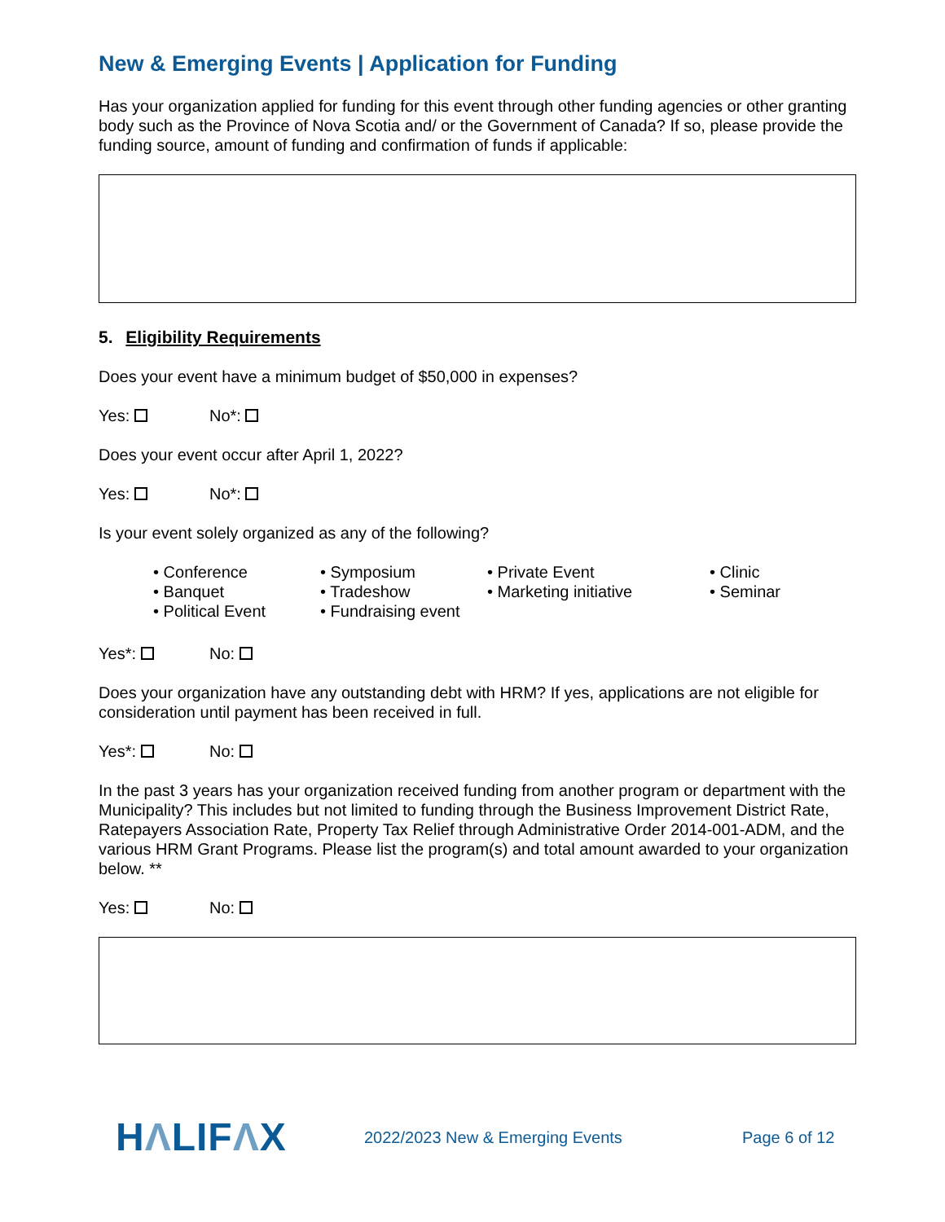New & Emerging Events | Application for Funding
Has your organization applied for funding for this event through other funding agencies or other granting body such as the Province of Nova Scotia and/ or the Government of Canada? If so, please provide the funding source, amount of funding and confirmation of funds if applicable:
5. Eligibility Requirements
Does your event have a minimum budget of $50,000 in expenses?
Yes: No*:
Does your event occur after April 1, 2022?
Yes: No*:
Is your event solely organized as any of the following?
• Conference
• Banquet
• Political Event
• Symposium
• Tradeshow
• Fundraising event
• Private Event
• Marketing initiative
• Clinic
• Seminar
Yes*: No:
Does your organization have any outstanding debt with HRM? If yes, applications are not eligible for consideration until payment has been received in full.
Yes*: No:
In the past 3 years has your organization received funding from another program or department with the Municipality? This includes but not limited to funding through the Business Improvement District Rate, Ratepayers Association Rate, Property Tax Relief through Administrative Order 2014-001-ADM, and the various HRM Grant Programs. Please list the program(s) and total amount awarded to your organization below. **
Yes: No:
HΛLIFΛX
2022/2023 New & Emerging Events Page 6 of 12